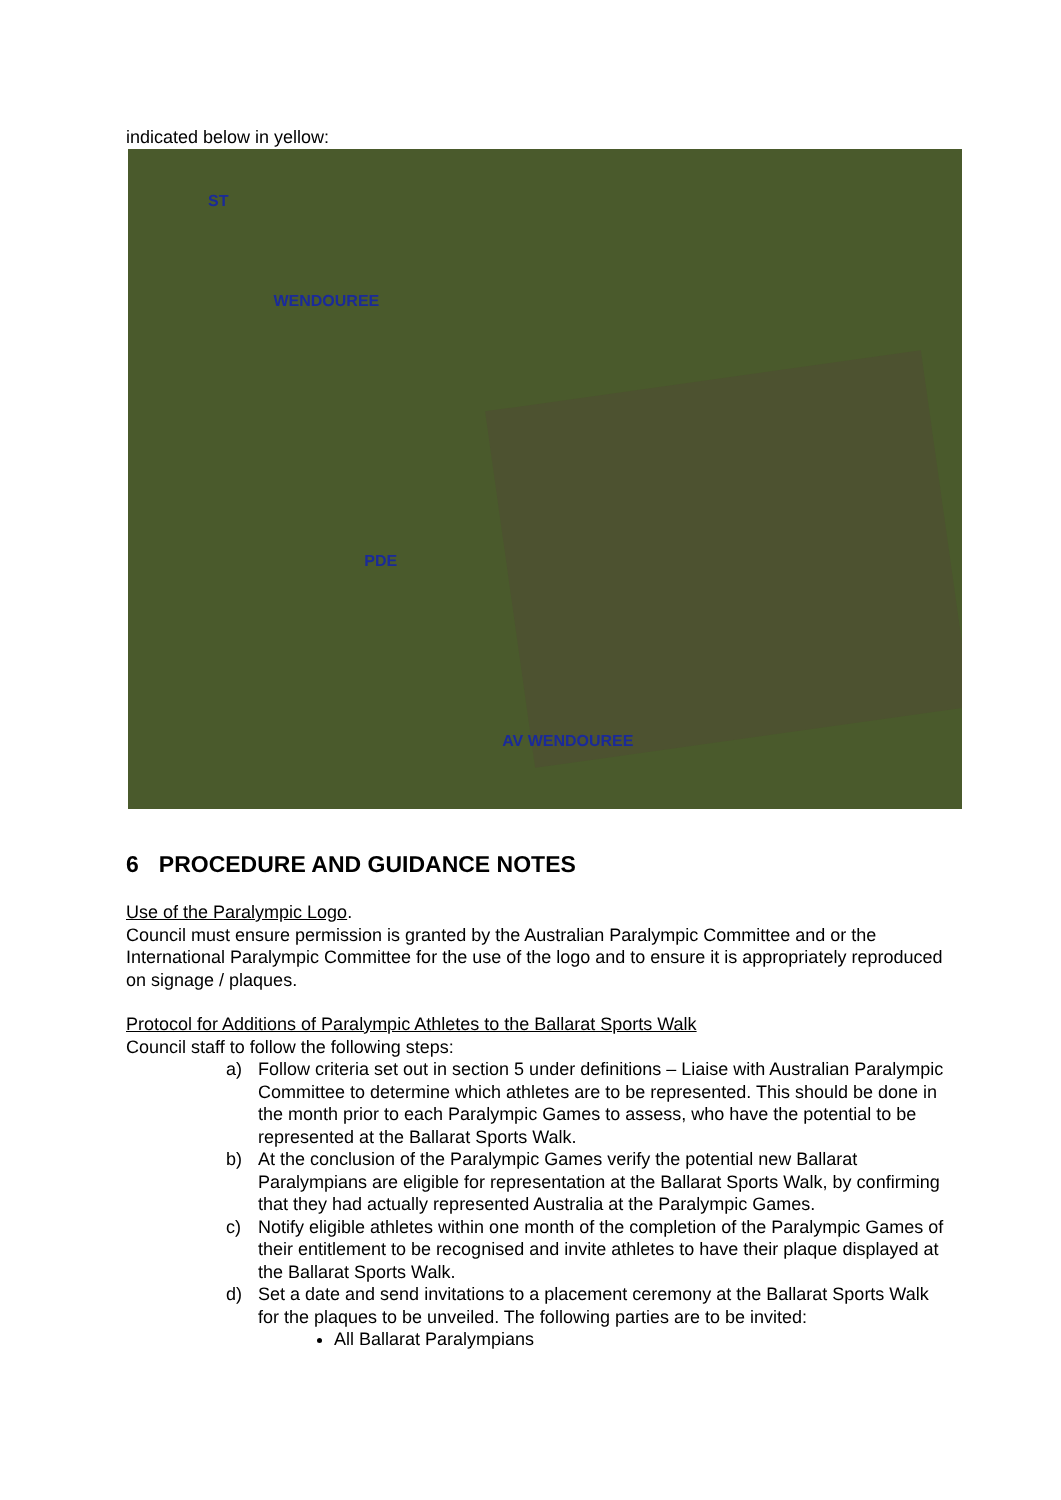indicated below in yellow:
ST WENDOUREE PDE AV WENDOUREE
6 PROCEDURE AND GUIDANCE NOTES
Use of the Paralympic Logo.
Council must ensure permission is granted by the Australian Paralympic Committee and or the International Paralympic Committee for the use of the logo and to ensure it is appropriately reproduced on signage / plaques.
Protocol for Additions of Paralympic Athletes to the Ballarat Sports Walk
Council staff to follow the following steps:
a) Follow criteria set out in section 5 under definitions – Liaise with Australian Paralympic Committee to determine which athletes are to be represented. This should be done in the month prior to each Paralympic Games to assess, who have the potential to be represented at the Ballarat Sports Walk.
b) At the conclusion of the Paralympic Games verify the potential new Ballarat Paralympians are eligible for representation at the Ballarat Sports Walk, by confirming that they had actually represented Australia at the Paralympic Games.
c) Notify eligible athletes within one month of the completion of the Paralympic Games of their entitlement to be recognised and invite athletes to have their plaque displayed at the Ballarat Sports Walk.
d) Set a date and send invitations to a placement ceremony at the Ballarat Sports Walk for the plaques to be unveiled. The following parties are to be invited:
All Ballarat Paralympians